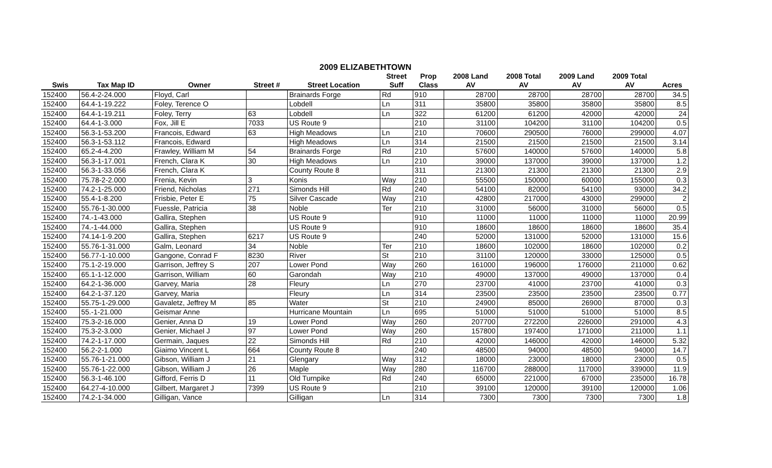2009 ELIZABETHTOWN
| | | | | | Street | Prop | 2008 Land | 2008 Total | 2009 Land | 2009 Total | |
| --- | --- | --- | --- | --- | --- | --- | --- | --- | --- | --- | --- |
| Swis | Tax Map ID | Owner | Street # | Street Location | Suff | Class | AV | AV | AV | AV | Acres |
| 152400 | 56.4-2-24.000 | Floyd, Carl | | Brainards Forge | Rd | 910 | 28700 | 28700 | 28700 | 28700 | 34.5 |
| 152400 | 64.4-1-19.222 | Foley, Terence O | | Lobdell | Ln | 311 | 35800 | 35800 | 35800 | 35800 | 8.5 |
| 152400 | 64.4-1-19.211 | Foley, Terry | 63 | Lobdell | Ln | 322 | 61200 | 61200 | 42000 | 42000 | 24 |
| 152400 | 64.4-1-3.000 | Fox, Jill E | 7033 | US Route 9 | | 210 | 31100 | 104200 | 31100 | 104200 | 0.5 |
| 152400 | 56.3-1-53.200 | Francois, Edward | 63 | High Meadows | Ln | 210 | 70600 | 290500 | 76000 | 299000 | 4.07 |
| 152400 | 56.3-1-53.112 | Francois, Edward | | High Meadows | Ln | 314 | 21500 | 21500 | 21500 | 21500 | 3.14 |
| 152400 | 65.2-4-4.200 | Frawley, William M | 54 | Brainards Forge | Rd | 210 | 57600 | 140000 | 57600 | 140000 | 5.8 |
| 152400 | 56.3-1-17.001 | French, Clara K | 30 | High Meadows | Ln | 210 | 39000 | 137000 | 39000 | 137000 | 1.2 |
| 152400 | 56.3-1-33.056 | French, Clara K | | County Route 8 | | 311 | 21300 | 21300 | 21300 | 21300 | 2.9 |
| 152400 | 75.78-2-2.000 | Frenia, Kevin | 3 | Konis | Way | 210 | 55500 | 150000 | 60000 | 155000 | 0.3 |
| 152400 | 74.2-1-25.000 | Friend, Nicholas | 271 | Simonds Hill | Rd | 240 | 54100 | 82000 | 54100 | 93000 | 34.2 |
| 152400 | 55.4-1-8.200 | Frisbie, Peter E | 75 | Silver Cascade | Way | 210 | 42800 | 217000 | 43000 | 299000 | 2 |
| 152400 | 55.76-1-30.000 | Fuessle, Patricia | 38 | Noble | Ter | 210 | 31000 | 56000 | 31000 | 56000 | 0.5 |
| 152400 | 74.-1-43.000 | Gallira, Stephen | | US Route 9 | | 910 | 11000 | 11000 | 11000 | 11000 | 20.99 |
| 152400 | 74.-1-44.000 | Gallira, Stephen | | US Route 9 | | 910 | 18600 | 18600 | 18600 | 18600 | 35.4 |
| 152400 | 74.14-1-9.200 | Gallira, Stephen | 6217 | US Route 9 | | 240 | 52000 | 131000 | 52000 | 131000 | 15.6 |
| 152400 | 55.76-1-31.000 | Galm, Leonard | 34 | Noble | Ter | 210 | 18600 | 102000 | 18600 | 102000 | 0.2 |
| 152400 | 56.77-1-10.000 | Gangone, Conrad F | 8230 | River | St | 210 | 31100 | 120000 | 33000 | 125000 | 0.5 |
| 152400 | 75.1-2-19.000 | Garrison, Jeffrey S | 207 | Lower Pond | Way | 260 | 161000 | 196000 | 176000 | 211000 | 0.62 |
| 152400 | 65.1-1-12.000 | Garrison, William | 60 | Garondah | Way | 210 | 49000 | 137000 | 49000 | 137000 | 0.4 |
| 152400 | 64.2-1-36.000 | Garvey, Maria | 28 | Fleury | Ln | 270 | 23700 | 41000 | 23700 | 41000 | 0.3 |
| 152400 | 64.2-1-37.120 | Garvey, Maria | | Fleury | Ln | 314 | 23500 | 23500 | 23500 | 23500 | 0.77 |
| 152400 | 55.75-1-29.000 | Gavaletz, Jeffrey M | 85 | Water | St | 210 | 24900 | 85000 | 26900 | 87000 | 0.3 |
| 152400 | 55.-1-21.000 | Geismar Anne | | Hurricane Mountain | Ln | 695 | 51000 | 51000 | 51000 | 51000 | 8.5 |
| 152400 | 75.3-2-16.000 | Genier, Anna D | 19 | Lower Pond | Way | 260 | 207700 | 272200 | 226000 | 291000 | 4.3 |
| 152400 | 75.3-2-3.000 | Genier, Michael J | 97 | Lower Pond | Way | 260 | 157800 | 197400 | 171000 | 211000 | 1.1 |
| 152400 | 74.2-1-17.000 | Germain, Jaques | 22 | Simonds Hill | Rd | 210 | 42000 | 146000 | 42000 | 146000 | 5.32 |
| 152400 | 56.2-2-1.000 | Giaimo Vincent L | 664 | County Route 8 | | 240 | 48500 | 94000 | 48500 | 94000 | 14.7 |
| 152400 | 55.76-1-21.000 | Gibson, William J | 21 | Glengary | Way | 312 | 18000 | 23000 | 18000 | 23000 | 0.5 |
| 152400 | 55.76-1-22.000 | Gibson, William J | 26 | Maple | Way | 280 | 116700 | 288000 | 117000 | 339000 | 11.9 |
| 152400 | 56.3-1-46.100 | Gifford, Ferris D | 11 | Old Turnpike | Rd | 240 | 65000 | 221000 | 67000 | 235000 | 16.78 |
| 152400 | 64.27-4-10.000 | Gilbert, Margaret J | 7399 | US Route 9 | | 210 | 39100 | 120000 | 39100 | 120000 | 1.06 |
| 152400 | 74.2-1-34.000 | Gilligan, Vance | | Gilligan | Ln | 314 | 7300 | 7300 | 7300 | 7300 | 1.8 |